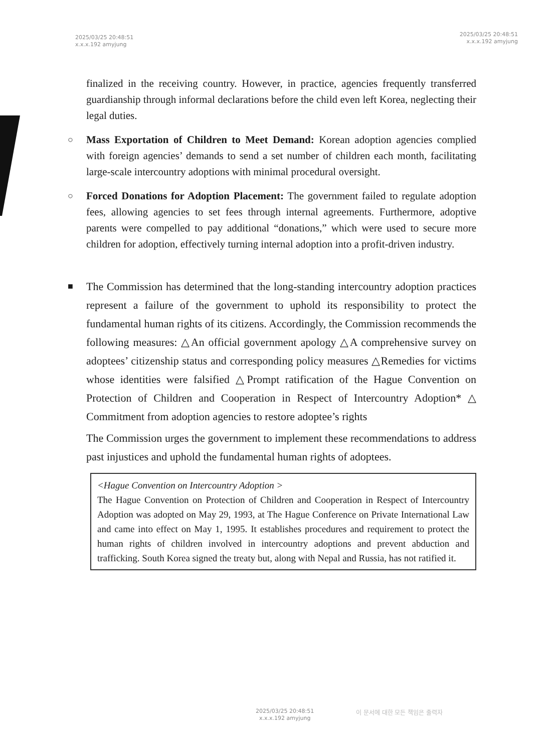2025/03/25 20:48:51
x.x.x.192 amyjung
2025/03/25 20:48:51
x.x.x.192 amyjung
finalized in the receiving country. However, in practice, agencies frequently transferred guardianship through informal declarations before the child even left Korea, neglecting their legal duties.
○
Mass Exportation of Children to Meet Demand: Korean adoption agencies complied with foreign agencies’ demands to send a set number of children each month, facilitating large-scale intercountry adoptions with minimal procedural oversight.
○
Forced Donations for Adoption Placement: The government failed to regulate adoption fees, allowing agencies to set fees through internal agreements. Furthermore, adoptive parents were compelled to pay additional “donations,” which were used to secure more children for adoption, effectively turning internal adoption into a profit-driven industry.
■
The Commission has determined that the long-standing intercountry adoption practices represent a failure of the government to uphold its responsibility to protect the fundamental human rights of its citizens. Accordingly, the Commission recommends the following measures: △An official government apology △A comprehensive survey on adoptees’ citizenship status and corresponding policy measures △Remedies for victims whose identities were falsified △Prompt ratification of the Hague Convention on Protection of Children and Cooperation in Respect of Intercountry Adoption* △ Commitment from adoption agencies to restore adoptee’s rights
The Commission urges the government to implement these recommendations to address past injustices and uphold the fundamental human rights of adoptees.
<Hague Convention on Intercountry Adoption >
The Hague Convention on Protection of Children and Cooperation in Respect of Intercountry Adoption was adopted on May 29, 1993, at The Hague Conference on Private International Law and came into effect on May 1, 1995. It establishes procedures and requirement to protect the human rights of children involved in intercountry adoptions and prevent abduction and trafficking. South Korea signed the treaty but, along with Nepal and Russia, has not ratified it.
2025/03/25 20:48:51
x.x.x.192 amyjung
이 문서에 대한 모든 책임은 출력자